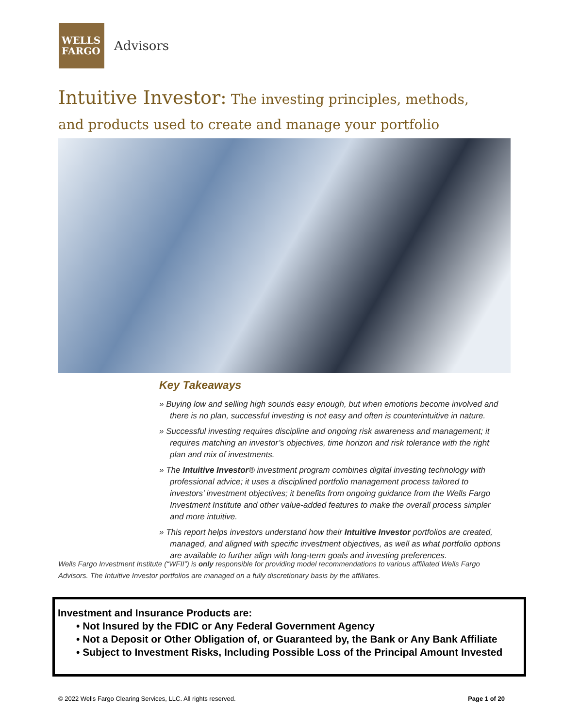WELLS
FARGO
Advisors
Intuitive Investor: The investing principles, methods, and products used to create and manage your portfolio
Key Takeaways
» Buying low and selling high sounds easy enough, but when emotions become involved and there is no plan, successful investing is not easy and often is counterintuitive in nature.
» Successful investing requires discipline and ongoing risk awareness and management; it requires matching an investor’s objectives, time horizon and risk tolerance with the right plan and mix of investments.
» The Intuitive Investor® investment program combines digital investing technology with professional advice; it uses a disciplined portfolio management process tailored to investors’ investment objectives; it benefits from ongoing guidance from the Wells Fargo Investment Institute and other value-added features to make the overall process simpler and more intuitive.
» This report helps investors understand how their Intuitive Investor portfolios are created, managed, and aligned with specific investment objectives, as well as what portfolio options are available to further align with long-term goals and investing preferences.
Wells Fargo Investment Institute (“WFII”) is only responsible for providing model recommendations to various affiliated Wells Fargo Advisors. The Intuitive Investor portfolios are managed on a fully discretionary basis by the affiliates.
Investment and Insurance Products are:
• Not Insured by the FDIC or Any Federal Government Agency
• Not a Deposit or Other Obligation of, or Guaranteed by, the Bank or Any Bank Affiliate
• Subject to Investment Risks, Including Possible Loss of the Principal Amount Invested
© 2022 Wells Fargo Clearing Services, LLC. All rights reserved. Page 1 of 20